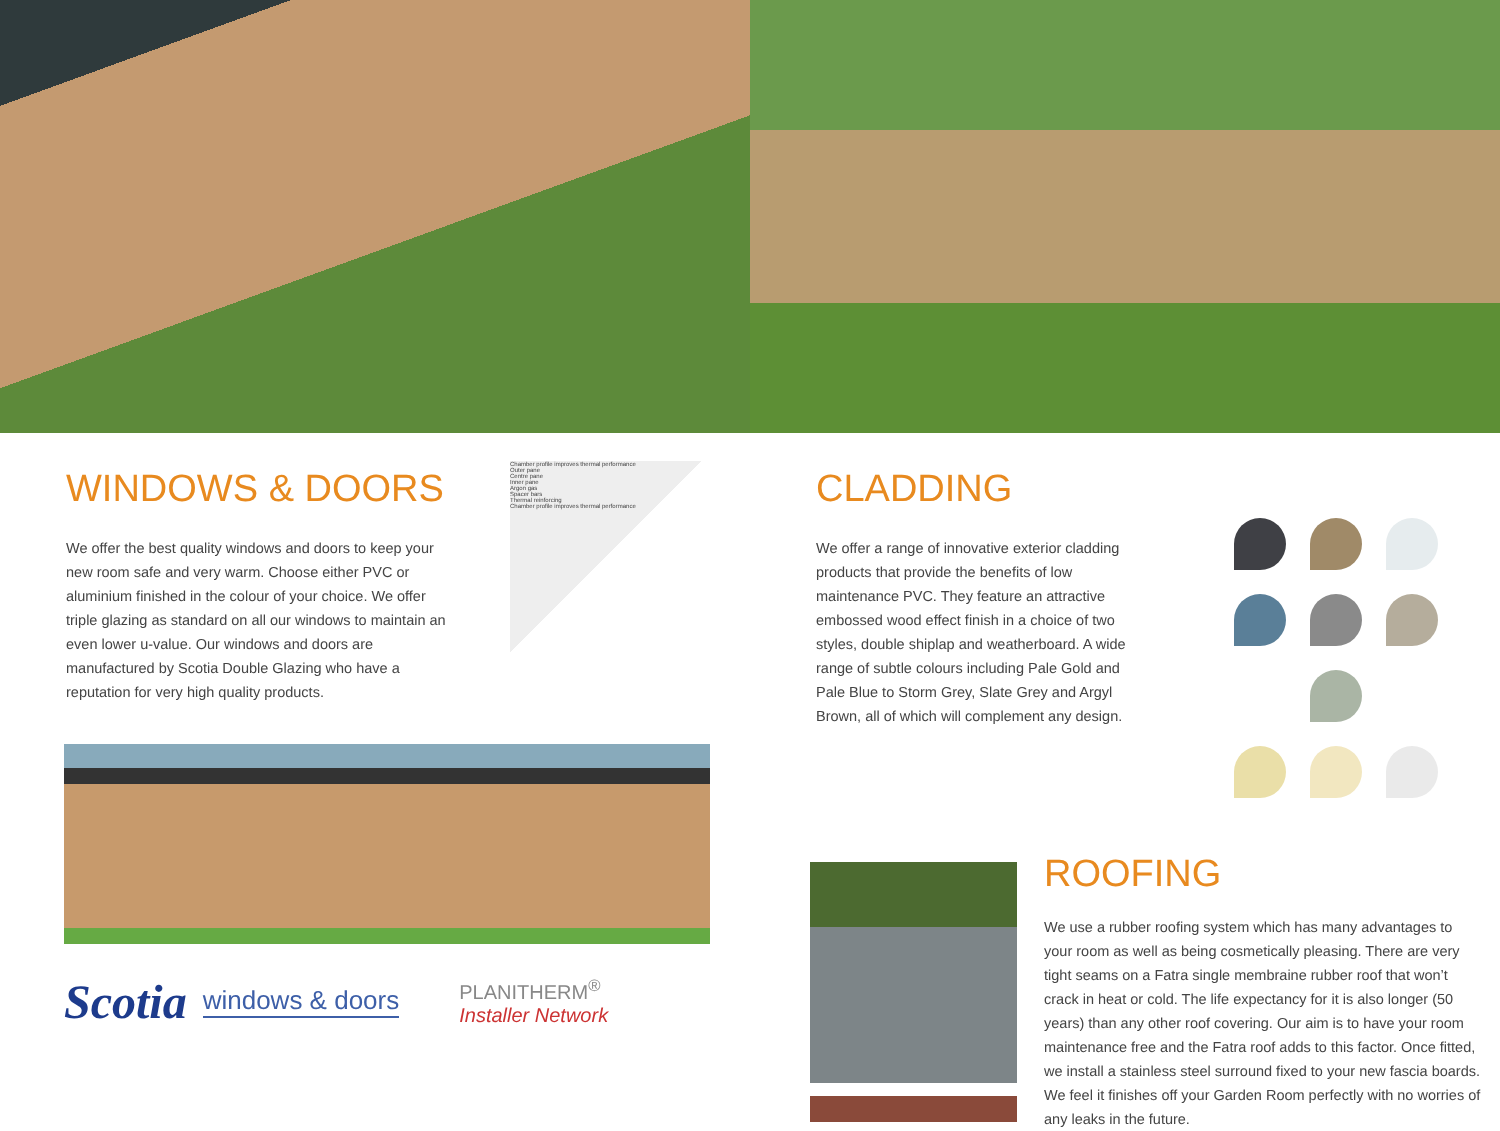WINDOWS & DOORS
We offer the best quality windows and doors to keep your new room safe and very warm. Choose either PVC or aluminium finished in the colour of your choice. We offer triple glazing as standard on all our windows to maintain an even lower u-value. Our windows and doors are manufactured by Scotia Double Glazing who have a reputation for very high quality products.
Chamber profile improves thermal performance
Outer pane
Centre pane
Inner pane
Argon gas
Spacer bars
Thermal reinforcing
Chamber profile improves thermal performance
Scotia windows & doors PLANITHERM<sup>®</sup>
Installer Network
CLADDING
We offer a range of innovative exterior cladding products that provide the benefits of low maintenance PVC. They feature an attractive embossed wood effect finish in a choice of two styles, double shiplap and weatherboard. A wide range of subtle colours including Pale Gold and Pale Blue to Storm Grey, Slate Grey and Argyl Brown, all of which will complement any design.
ROOFING
We use a rubber roofing system which has many advantages to your room as well as being cosmetically pleasing. There are very tight seams on a Fatra single membraine rubber roof that won’t crack in heat or cold. The life expectancy for it is also longer (50 years) than any other roof covering. Our aim is to have your room maintenance free and the Fatra roof adds to this factor. Once fitted, we install a stainless steel surround fixed to your new fascia boards. We feel it finishes off your Garden Room perfectly with no worries of any leaks in the future.